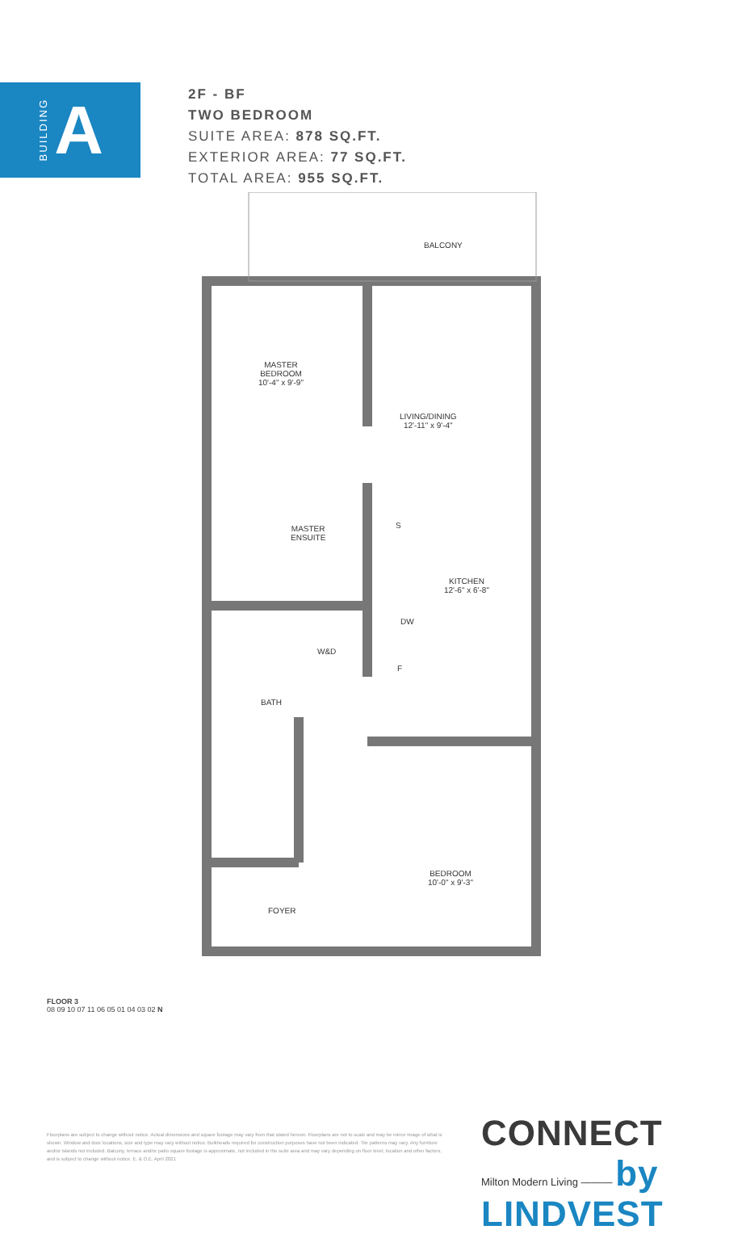BUILDING A
2F - BF
TWO BEDROOM
SUITE AREA: 878 SQ.FT.
EXTERIOR AREA: 77 SQ.FT.
TOTAL AREA: 955 SQ.FT.
BALCONY
MASTER
BEDROOM
10'-4" x 9'-9"
LIVING/DINING
12'-11" x 9'-4"
MASTER
ENSUITE
S
KITCHEN
12'-6" x 6'-8"
DW
W&D
F
BATH
BEDROOM
10'-0" x 9'-3"
FOYER
FLOOR 3
08 09 10 07 11 06 05 01 04 03 02 N
Floorplans are subject to change without notice. Actual dimensions and square footage may vary from that stated hereon. Floorplans are not to scale and may be mirror image of what is shown. Window and door locations, size and type may vary without notice. Bulkheads required for construction purposes have not been indicated. Tile patterns may vary. Any furniture and/or islands not included. Balcony, terrace and/or patio square footage is approximate, not included in the suite area and may vary depending on floor level, location and other factors, and is subject to change without notice. E. & O.E. April 2021
CONNECT
Milton Modern Living ——— by LINDVEST